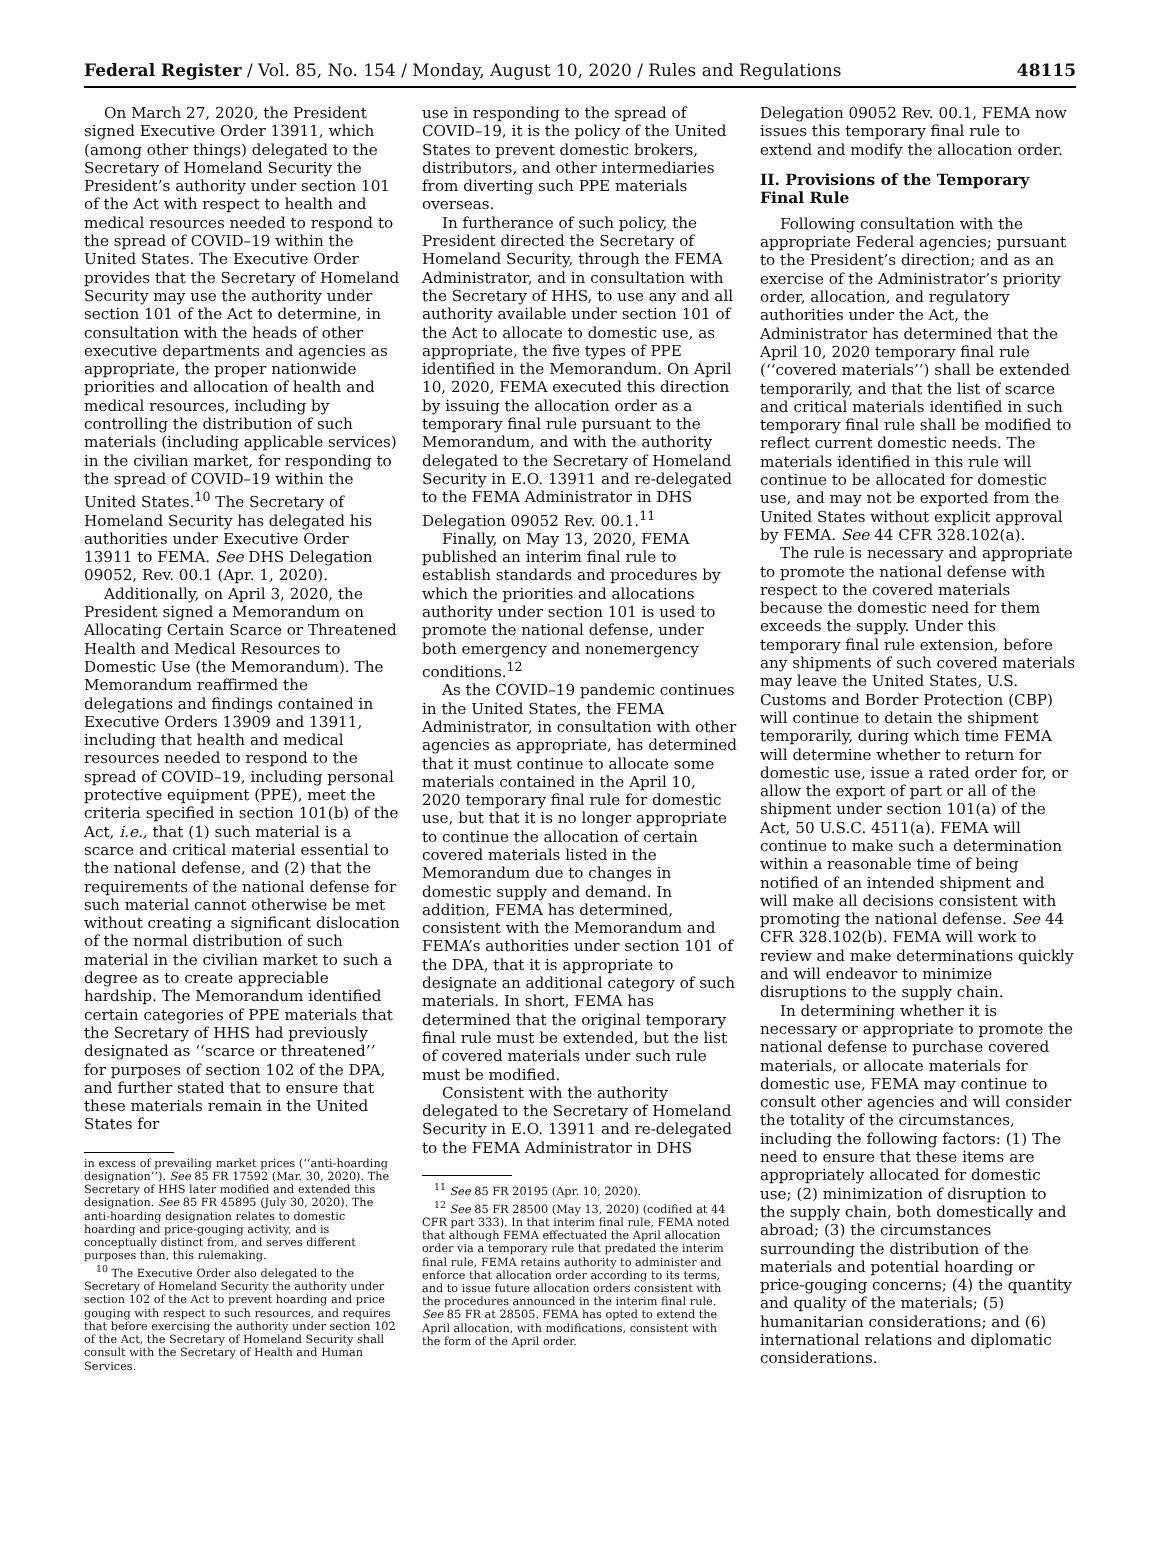Federal Register / Vol. 85, No. 154 / Monday, August 10, 2020 / Rules and Regulations 48115
On March 27, 2020, the President signed Executive Order 13911, which (among other things) delegated to the Secretary of Homeland Security the President’s authority under section 101 of the Act with respect to health and medical resources needed to respond to the spread of COVID–19 within the United States. The Executive Order provides that the Secretary of Homeland Security may use the authority under section 101 of the Act to determine, in consultation with the heads of other executive departments and agencies as appropriate, the proper nationwide priorities and allocation of health and medical resources, including by controlling the distribution of such materials (including applicable services) in the civilian market, for responding to the spread of COVID–19 within the United States.<sup>10</sup> The Secretary of Homeland Security has delegated his authorities under Executive Order 13911 to FEMA. See DHS Delegation 09052, Rev. 00.1 (Apr. 1, 2020).
Additionally, on April 3, 2020, the President signed a Memorandum on Allocating Certain Scarce or Threatened Health and Medical Resources to Domestic Use (the Memorandum). The Memorandum reaffirmed the delegations and findings contained in Executive Orders 13909 and 13911, including that health and medical resources needed to respond to the spread of COVID–19, including personal protective equipment (PPE), meet the criteria specified in section 101(b) of the Act, i.e., that (1) such material is a scarce and critical material essential to the national defense, and (2) that the requirements of the national defense for such material cannot otherwise be met without creating a significant dislocation of the normal distribution of such material in the civilian market to such a degree as to create appreciable hardship. The Memorandum identified certain categories of PPE materials that the Secretary of HHS had previously designated as ‘‘scarce or threatened’’ for purposes of section 102 of the DPA, and further stated that to ensure that these materials remain in the United States for
in excess of prevailing market prices (‘‘anti-hoarding designation’’). See 85 FR 17592 (Mar. 30, 2020). The Secretary of HHS later modified and extended this designation. See 85 FR 45895 (July 30, 2020). The anti-hoarding designation relates to domestic hoarding and price-gouging activity, and is conceptually distinct from, and serves different purposes than, this rulemaking.
<sup>10</sup> The Executive Order also delegated to the Secretary of Homeland Security the authority under section 102 of the Act to prevent hoarding and price gouging with respect to such resources, and requires that before exercising the authority under section 102 of the Act, the Secretary of Homeland Security shall consult with the Secretary of Health and Human Services.
use in responding to the spread of COVID–19, it is the policy of the United States to prevent domestic brokers, distributors, and other intermediaries from diverting such PPE materials overseas.
In furtherance of such policy, the President directed the Secretary of Homeland Security, through the FEMA Administrator, and in consultation with the Secretary of HHS, to use any and all authority available under section 101 of the Act to allocate to domestic use, as appropriate, the five types of PPE identified in the Memorandum. On April 10, 2020, FEMA executed this direction by issuing the allocation order as a temporary final rule pursuant to the Memorandum, and with the authority delegated to the Secretary of Homeland Security in E.O. 13911 and re-delegated to the FEMA Administrator in DHS Delegation 09052 Rev. 00.1.<sup>11</sup>
Finally, on May 13, 2020, FEMA published an interim final rule to establish standards and procedures by which the priorities and allocations authority under section 101 is used to promote the national defense, under both emergency and nonemergency conditions.<sup>12</sup>
As the COVID–19 pandemic continues in the United States, the FEMA Administrator, in consultation with other agencies as appropriate, has determined that it must continue to allocate some materials contained in the April 10, 2020 temporary final rule for domestic use, but that it is no longer appropriate to continue the allocation of certain covered materials listed in the Memorandum due to changes in domestic supply and demand. In addition, FEMA has determined, consistent with the Memorandum and FEMA’s authorities under section 101 of the DPA, that it is appropriate to designate an additional category of such materials. In short, FEMA has determined that the original temporary final rule must be extended, but the list of covered materials under such rule must be modified.
Consistent with the authority delegated to the Secretary of Homeland Security in E.O. 13911 and re-delegated to the FEMA Administrator in DHS
<sup>11</sup> See 85 FR 20195 (Apr. 10, 2020).
<sup>12</sup> See 85 FR 28500 (May 13, 2020) (codified at 44 CFR part 333). In that interim final rule, FEMA noted that although FEMA effectuated the April allocation order via a temporary rule that predated the interim final rule, FEMA retains authority to administer and enforce that allocation order according to its terms, and to issue future allocation orders consistent with the procedures announced in the interim final rule. See 85 FR at 28505. FEMA has opted to extend the April allocation, with modifications, consistent with the form of the April order.
Delegation 09052 Rev. 00.1, FEMA now issues this temporary final rule to extend and modify the allocation order.
II. Provisions of the Temporary Final Rule
Following consultation with the appropriate Federal agencies; pursuant to the President’s direction; and as an exercise of the Administrator’s priority order, allocation, and regulatory authorities under the Act, the Administrator has determined that the April 10, 2020 temporary final rule (‘‘covered materials’’) shall be extended temporarily, and that the list of scarce and critical materials identified in such temporary final rule shall be modified to reflect current domestic needs. The materials identified in this rule will continue to be allocated for domestic use, and may not be exported from the United States without explicit approval by FEMA. See 44 CFR 328.102(a).
The rule is necessary and appropriate to promote the national defense with respect to the covered materials because the domestic need for them exceeds the supply. Under this temporary final rule extension, before any shipments of such covered materials may leave the United States, U.S. Customs and Border Protection (CBP) will continue to detain the shipment temporarily, during which time FEMA will determine whether to return for domestic use, issue a rated order for, or allow the export of part or all of the shipment under section 101(a) of the Act, 50 U.S.C. 4511(a). FEMA will continue to make such a determination within a reasonable time of being notified of an intended shipment and will make all decisions consistent with promoting the national defense. See 44 CFR 328.102(b). FEMA will work to review and make determinations quickly and will endeavor to minimize disruptions to the supply chain.
In determining whether it is necessary or appropriate to promote the national defense to purchase covered materials, or allocate materials for domestic use, FEMA may continue to consult other agencies and will consider the totality of the circumstances, including the following factors: (1) The need to ensure that these items are appropriately allocated for domestic use; (2) minimization of disruption to the supply chain, both domestically and abroad; (3) the circumstances surrounding the distribution of the materials and potential hoarding or price-gouging concerns; (4) the quantity and quality of the materials; (5) humanitarian considerations; and (6) international relations and diplomatic considerations.